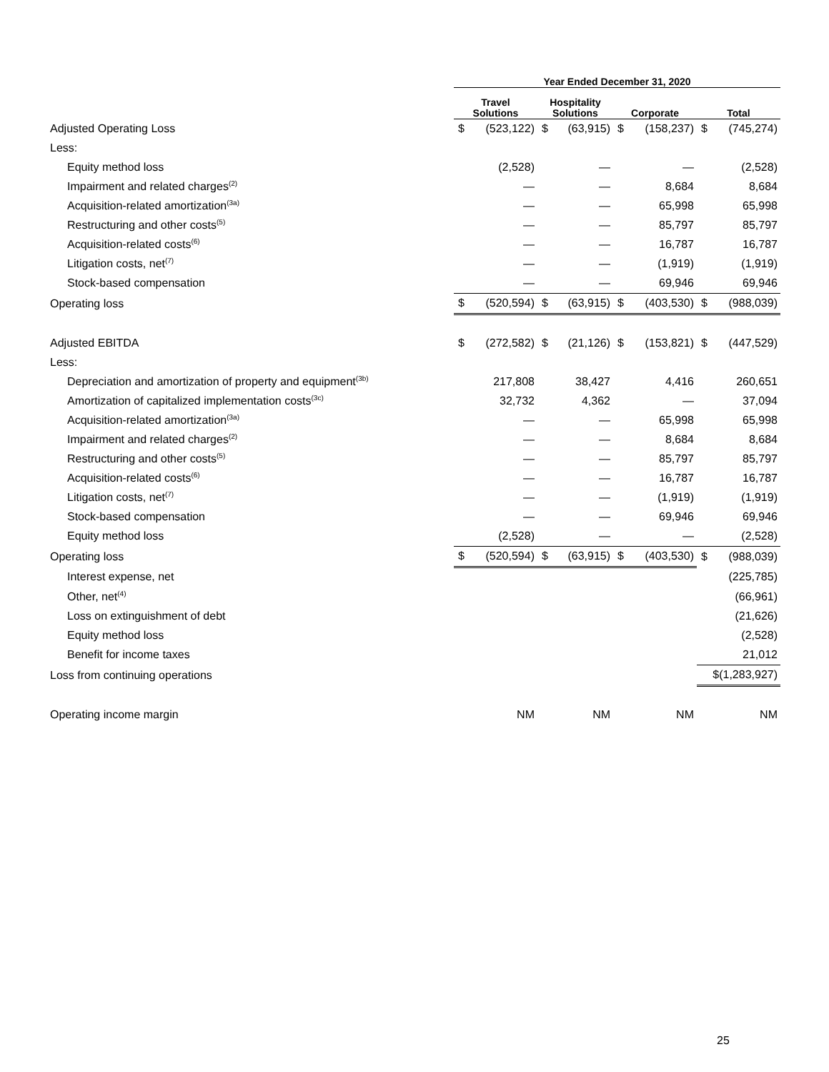| | Year Ended December 31, 2020 | | | | | | | |
| --- | --- | --- | --- | --- | --- | --- | --- | --- |
| | Travel Solutions | | Hospitality Solutions | | Corporate | | Total | |
| Adjusted Operating Loss | $ | (523,122) | $ | (63,915) | $ | (158,237) | $ | (745,274) |
| Less: | | | | | | | | |
| Equity method loss | | (2,528) | | — | | — | | (2,528) |
| Impairment and related charges<sup>(2)</sup> | | — | | — | | 8,684 | | 8,684 |
| Acquisition-related amortization<sup>(3a)</sup> | | — | | — | | 65,998 | | 65,998 |
| Restructuring and other costs<sup>(5)</sup> | | — | | — | | 85,797 | | 85,797 |
| Acquisition-related costs<sup>(6)</sup> | | — | | — | | 16,787 | | 16,787 |
| Litigation costs, net<sup>(7)</sup> | | — | | — | | (1,919) | | (1,919) |
| Stock-based compensation | | — | | — | | 69,946 | | 69,946 |
| Operating loss | $ | (520,594) | $ | (63,915) | $ | (403,530) | $ | (988,039) |
| Adjusted EBITDA | $ | (272,582) | $ | (21,126) | $ | (153,821) | $ | (447,529) |
| Less: | | | | | | | | |
| Depreciation and amortization of property and equipment<sup>(3b)</sup> | | 217,808 | | 38,427 | | 4,416 | | 260,651 |
| Amortization of capitalized implementation costs<sup>(3c)</sup> | | 32,732 | | 4,362 | | — | | 37,094 |
| Acquisition-related amortization<sup>(3a)</sup> | | — | | — | | 65,998 | | 65,998 |
| Impairment and related charges<sup>(2)</sup> | | — | | — | | 8,684 | | 8,684 |
| Restructuring and other costs<sup>(5)</sup> | | — | | — | | 85,797 | | 85,797 |
| Acquisition-related costs<sup>(6)</sup> | | — | | — | | 16,787 | | 16,787 |
| Litigation costs, net<sup>(7)</sup> | | — | | — | | (1,919) | | (1,919) |
| Stock-based compensation | | — | | — | | 69,946 | | 69,946 |
| Equity method loss | | (2,528) | | — | | — | | (2,528) |
| Operating loss | $ | (520,594) | $ | (63,915) | $ | (403,530) | $ | (988,039) |
| Interest expense, net | | | | | | | | (225,785) |
| Other, net<sup>(4)</sup> | | | | | | | | (66,961) |
| Loss on extinguishment of debt | | | | | | | | (21,626) |
| Equity method loss | | | | | | | | (2,528) |
| Benefit for income taxes | | | | | | | | 21,012 |
| Loss from continuing operations | | | | | | | $(1,283,927) | |
| Operating income margin | | NM | | NM | | NM | | NM |
25